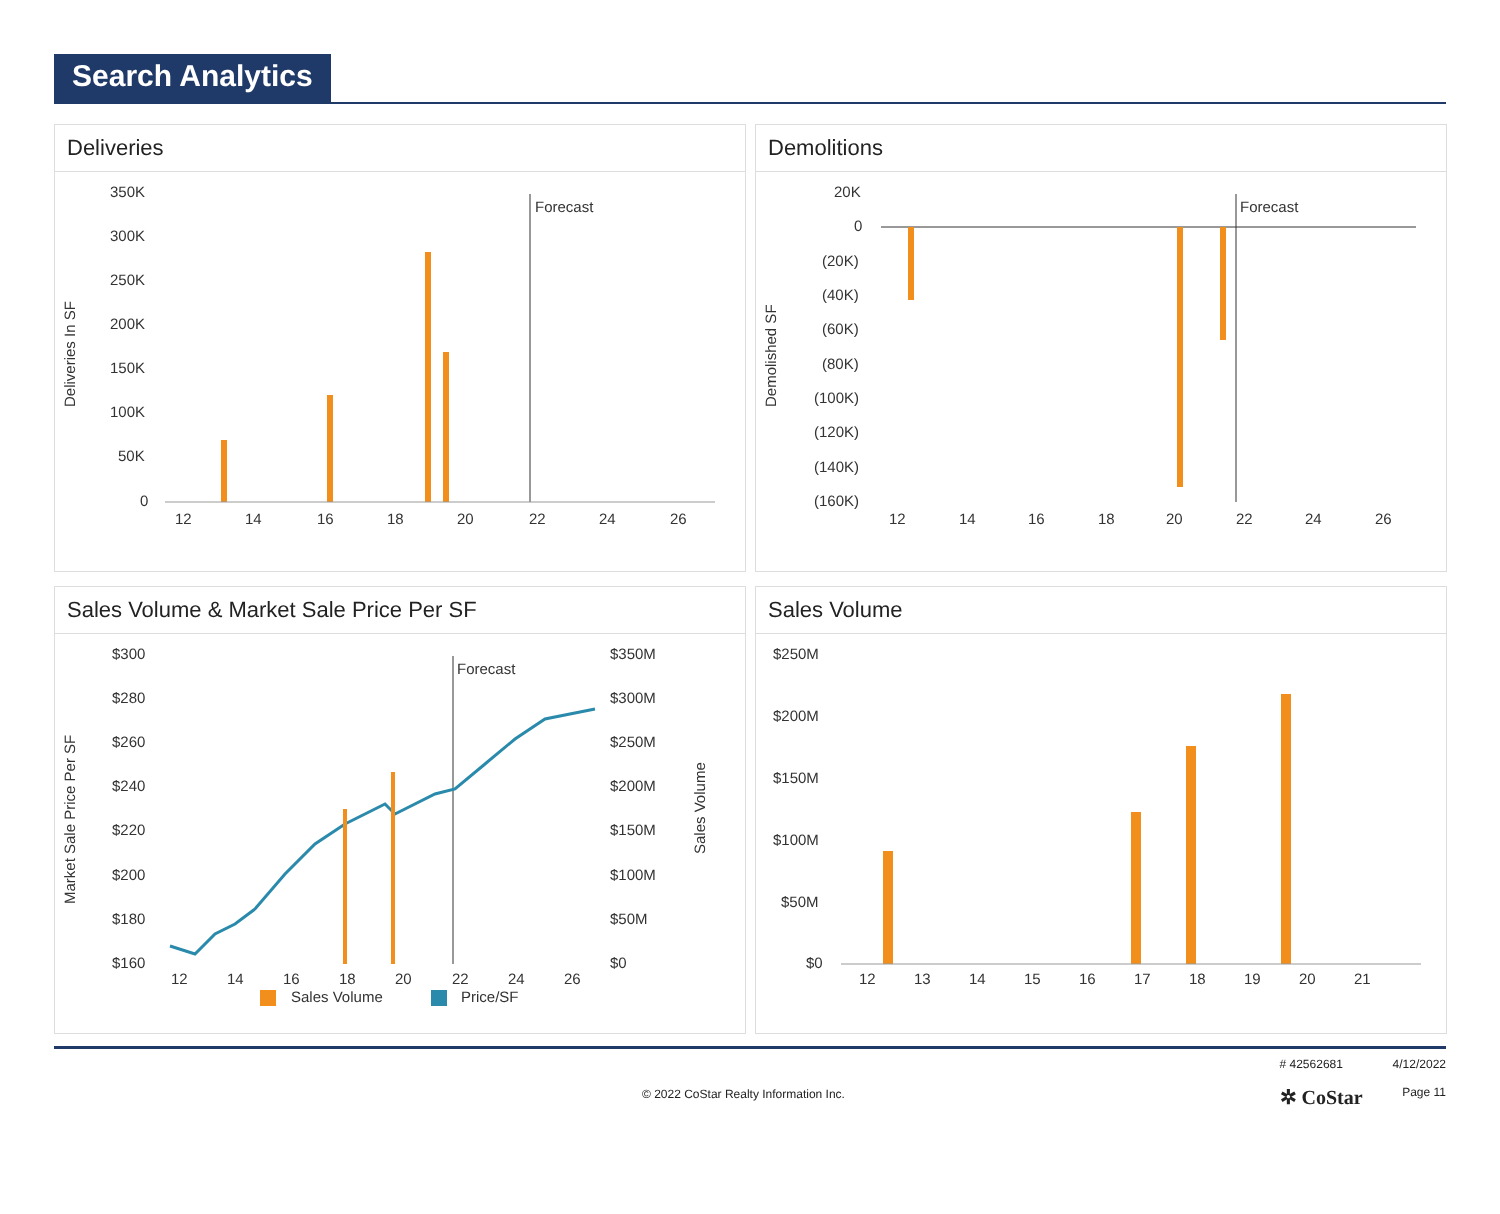Search Analytics
Deliveries
Deliveries In SF
350K
300K
250K
200K
150K
100K
50K
0
Forecast
12
14
16
18
20
22
24
26
Demolitions
Demolished SF
20K
0
(20K)
(40K)
(60K)
(80K)
(100K)
(120K)
(140K)
(160K)
Forecast
12
14
16
18
20
22
24
26
Sales Volume & Market Sale Price Per SF
Market Sale Price Per SF
$300
$280
$260
$240
$220
$200
$180
$160
$350M
$300M
$250M
$200M
$150M
$100M
$50M
$0
Sales Volume
Forecast
12
14
16
18
20
22
24
26
Sales Volume
Price/SF
Sales Volume
$250M
$200M
$150M
$100M
$50M
$0
12
13
14
15
16
17
18
19
20
21
© 2022 CoStar Realty Information Inc.
# 42562681
✲ CoStar
4/12/2022
Page 11